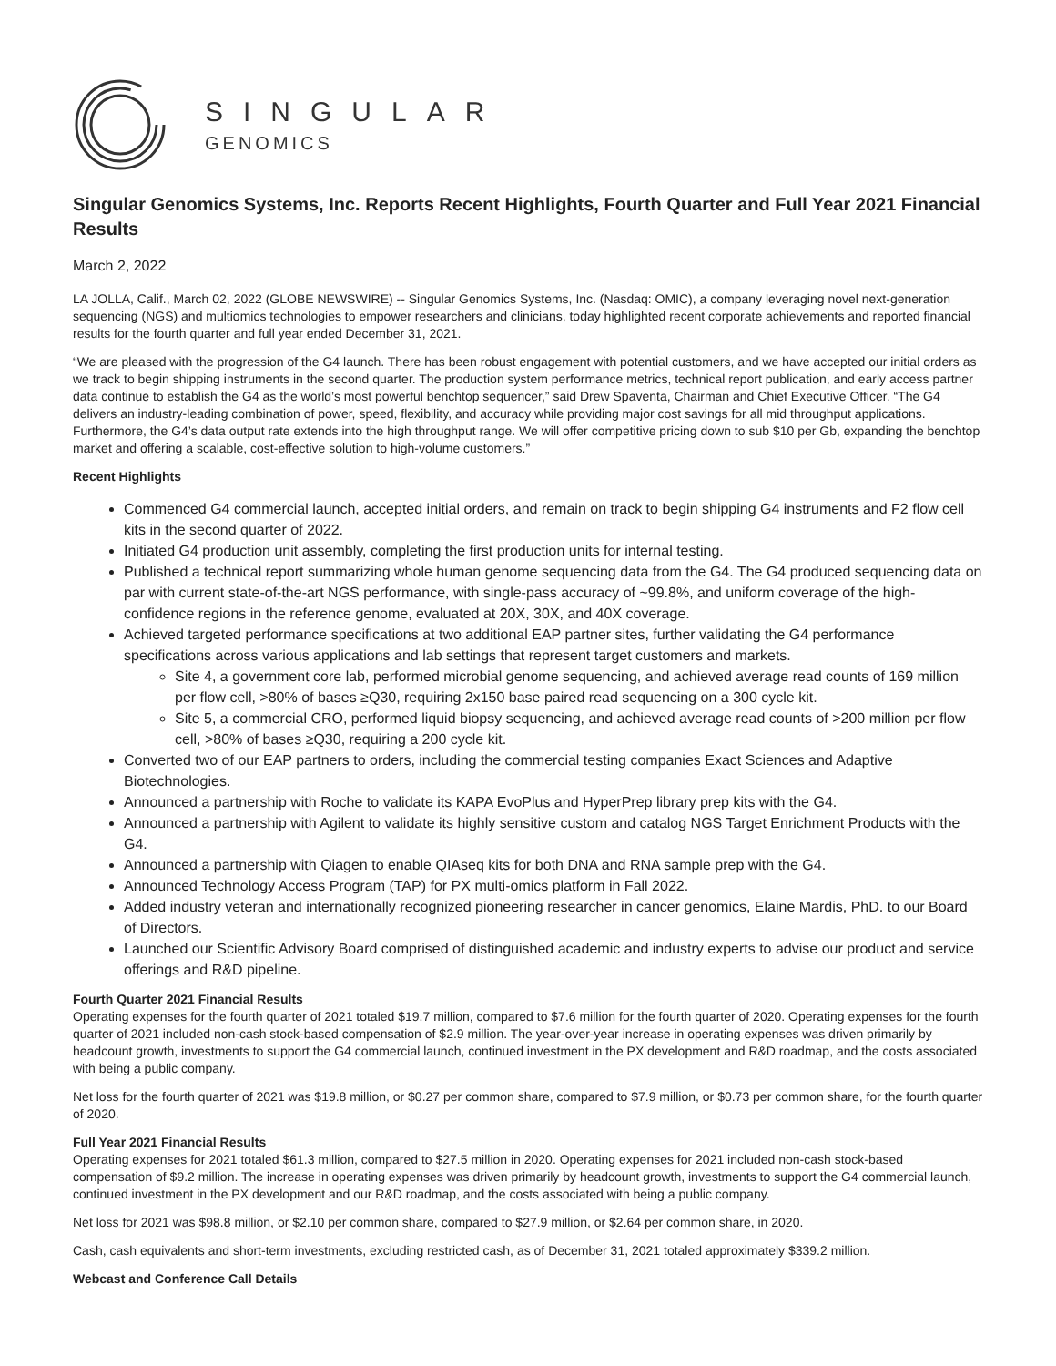SINGULAR
GENOMICS
Singular Genomics Systems, Inc. Reports Recent Highlights, Fourth Quarter and Full Year 2021 Financial Results
March 2, 2022
LA JOLLA, Calif., March 02, 2022 (GLOBE NEWSWIRE) -- Singular Genomics Systems, Inc. (Nasdaq: OMIC), a company leveraging novel next-generation sequencing (NGS) and multiomics technologies to empower researchers and clinicians, today highlighted recent corporate achievements and reported financial results for the fourth quarter and full year ended December 31, 2021.
“We are pleased with the progression of the G4 launch. There has been robust engagement with potential customers, and we have accepted our initial orders as we track to begin shipping instruments in the second quarter. The production system performance metrics, technical report publication, and early access partner data continue to establish the G4 as the world’s most powerful benchtop sequencer,” said Drew Spaventa, Chairman and Chief Executive Officer. “The G4 delivers an industry-leading combination of power, speed, flexibility, and accuracy while providing major cost savings for all mid throughput applications. Furthermore, the G4’s data output rate extends into the high throughput range. We will offer competitive pricing down to sub $10 per Gb, expanding the benchtop market and offering a scalable, cost-effective solution to high-volume customers.”
Recent Highlights
Commenced G4 commercial launch, accepted initial orders, and remain on track to begin shipping G4 instruments and F2 flow cell kits in the second quarter of 2022.
Initiated G4 production unit assembly, completing the first production units for internal testing.
Published a technical report summarizing whole human genome sequencing data from the G4. The G4 produced sequencing data on par with current state-of-the-art NGS performance, with single-pass accuracy of ~99.8%, and uniform coverage of the high-confidence regions in the reference genome, evaluated at 20X, 30X, and 40X coverage.
Achieved targeted performance specifications at two additional EAP partner sites, further validating the G4 performance specifications across various applications and lab settings that represent target customers and markets.
Site 4, a government core lab, performed microbial genome sequencing, and achieved average read counts of 169 million per flow cell, >80% of bases ≥Q30, requiring 2x150 base paired read sequencing on a 300 cycle kit.
Site 5, a commercial CRO, performed liquid biopsy sequencing, and achieved average read counts of >200 million per flow cell, >80% of bases ≥Q30, requiring a 200 cycle kit.
Converted two of our EAP partners to orders, including the commercial testing companies Exact Sciences and Adaptive Biotechnologies.
Announced a partnership with Roche to validate its KAPA EvoPlus and HyperPrep library prep kits with the G4.
Announced a partnership with Agilent to validate its highly sensitive custom and catalog NGS Target Enrichment Products with the G4.
Announced a partnership with Qiagen to enable QIAseq kits for both DNA and RNA sample prep with the G4.
Announced Technology Access Program (TAP) for PX multi-omics platform in Fall 2022.
Added industry veteran and internationally recognized pioneering researcher in cancer genomics, Elaine Mardis, PhD. to our Board of Directors.
Launched our Scientific Advisory Board comprised of distinguished academic and industry experts to advise our product and service offerings and R&D pipeline.
Fourth Quarter 2021 Financial Results
Operating expenses for the fourth quarter of 2021 totaled $19.7 million, compared to $7.6 million for the fourth quarter of 2020. Operating expenses for the fourth quarter of 2021 included non-cash stock-based compensation of $2.9 million. The year-over-year increase in operating expenses was driven primarily by headcount growth, investments to support the G4 commercial launch, continued investment in the PX development and R&D roadmap, and the costs associated with being a public company.
Net loss for the fourth quarter of 2021 was $19.8 million, or $0.27 per common share, compared to $7.9 million, or $0.73 per common share, for the fourth quarter of 2020.
Full Year 2021 Financial Results
Operating expenses for 2021 totaled $61.3 million, compared to $27.5 million in 2020. Operating expenses for 2021 included non-cash stock-based compensation of $9.2 million. The increase in operating expenses was driven primarily by headcount growth, investments to support the G4 commercial launch, continued investment in the PX development and our R&D roadmap, and the costs associated with being a public company.
Net loss for 2021 was $98.8 million, or $2.10 per common share, compared to $27.9 million, or $2.64 per common share, in 2020.
Cash, cash equivalents and short-term investments, excluding restricted cash, as of December 31, 2021 totaled approximately $339.2 million.
Webcast and Conference Call Details